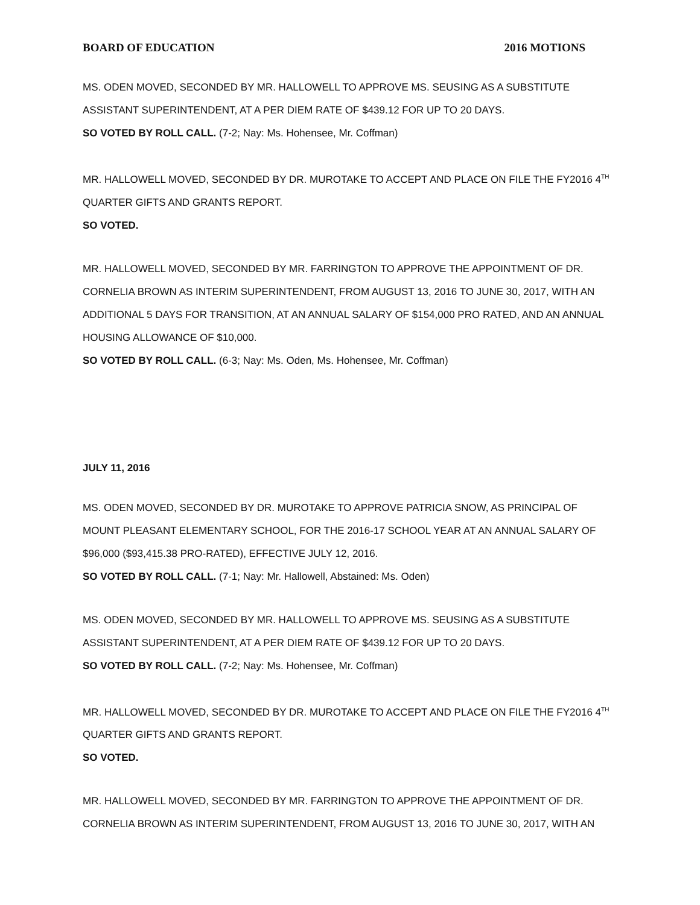BOARD OF EDUCATION 2016 MOTIONS
MS. ODEN MOVED, SECONDED BY MR. HALLOWELL TO APPROVE MS. SEUSING AS A SUBSTITUTE ASSISTANT SUPERINTENDENT, AT A PER DIEM RATE OF $439.12 FOR UP TO 20 DAYS.
SO VOTED BY ROLL CALL. (7-2; Nay: Ms. Hohensee, Mr. Coffman)
MR. HALLOWELL MOVED, SECONDED BY DR. MUROTAKE TO ACCEPT AND PLACE ON FILE THE FY2016 4<sup>TH</sup> QUARTER GIFTS AND GRANTS REPORT.
SO VOTED.
MR. HALLOWELL MOVED, SECONDED BY MR. FARRINGTON TO APPROVE THE APPOINTMENT OF DR. CORNELIA BROWN AS INTERIM SUPERINTENDENT, FROM AUGUST 13, 2016 TO JUNE 30, 2017, WITH AN ADDITIONAL 5 DAYS FOR TRANSITION, AT AN ANNUAL SALARY OF $154,000 PRO RATED, AND AN ANNUAL HOUSING ALLOWANCE OF $10,000.
SO VOTED BY ROLL CALL. (6-3; Nay: Ms. Oden, Ms. Hohensee, Mr. Coffman)
JULY 11, 2016
MS. ODEN MOVED, SECONDED BY DR. MUROTAKE TO APPROVE PATRICIA SNOW, AS PRINCIPAL OF MOUNT PLEASANT ELEMENTARY SCHOOL, FOR THE 2016-17 SCHOOL YEAR AT AN ANNUAL SALARY OF $96,000 ($93,415.38 PRO-RATED), EFFECTIVE JULY 12, 2016.
SO VOTED BY ROLL CALL. (7-1; Nay: Mr. Hallowell, Abstained: Ms. Oden)
MS. ODEN MOVED, SECONDED BY MR. HALLOWELL TO APPROVE MS. SEUSING AS A SUBSTITUTE ASSISTANT SUPERINTENDENT, AT A PER DIEM RATE OF $439.12 FOR UP TO 20 DAYS.
SO VOTED BY ROLL CALL. (7-2; Nay: Ms. Hohensee, Mr. Coffman)
MR. HALLOWELL MOVED, SECONDED BY DR. MUROTAKE TO ACCEPT AND PLACE ON FILE THE FY2016 4<sup>TH</sup> QUARTER GIFTS AND GRANTS REPORT.
SO VOTED.
MR. HALLOWELL MOVED, SECONDED BY MR. FARRINGTON TO APPROVE THE APPOINTMENT OF DR. CORNELIA BROWN AS INTERIM SUPERINTENDENT, FROM AUGUST 13, 2016 TO JUNE 30, 2017, WITH AN